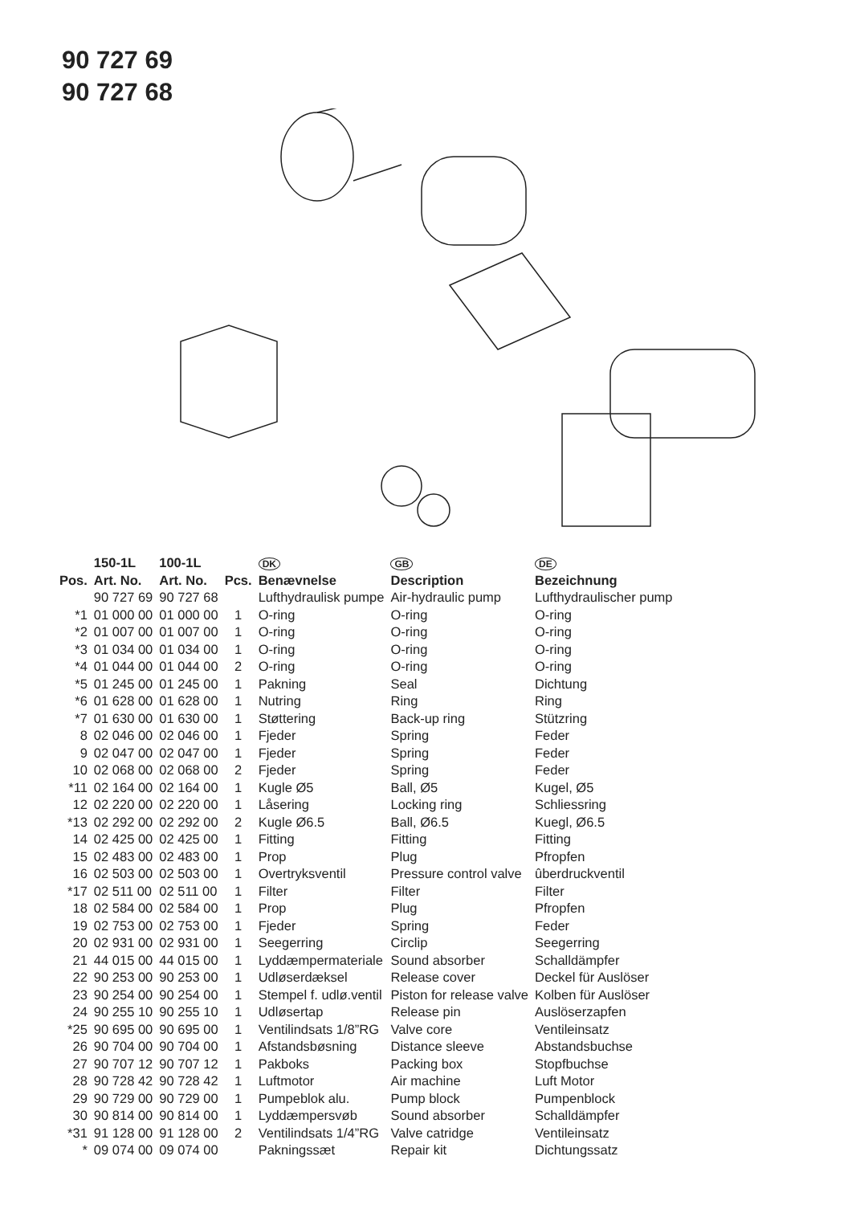90 727 69
90 727 68
| | 150-1L | 100-1L | | DK | GB | DE |
| --- | --- | --- | --- | --- | --- | --- |
| Pos. | Art. No. | Art. No. | Pcs. | Benævnelse | Description | Bezeichnung |
| | 90 727 69 | 90 727 68 | | Lufthydraulisk pumpe | Air-hydraulic pump | Lufthydraulischer pump |
| *1 | 01 000 00 | 01 000 00 | 1 | O-ring | O-ring | O-ring |
| *2 | 01 007 00 | 01 007 00 | 1 | O-ring | O-ring | O-ring |
| *3 | 01 034 00 | 01 034 00 | 1 | O-ring | O-ring | O-ring |
| *4 | 01 044 00 | 01 044 00 | 2 | O-ring | O-ring | O-ring |
| *5 | 01 245 00 | 01 245 00 | 1 | Pakning | Seal | Dichtung |
| *6 | 01 628 00 | 01 628 00 | 1 | Nutring | Ring | Ring |
| *7 | 01 630 00 | 01 630 00 | 1 | Støttering | Back-up ring | Stützring |
| 8 | 02 046 00 | 02 046 00 | 1 | Fjeder | Spring | Feder |
| 9 | 02 047 00 | 02 047 00 | 1 | Fjeder | Spring | Feder |
| 10 | 02 068 00 | 02 068 00 | 2 | Fjeder | Spring | Feder |
| *11 | 02 164 00 | 02 164 00 | 1 | Kugle Ø5 | Ball, Ø5 | Kugel, Ø5 |
| 12 | 02 220 00 | 02 220 00 | 1 | Låsering | Locking ring | Schliessring |
| *13 | 02 292 00 | 02 292 00 | 2 | Kugle Ø6.5 | Ball, Ø6.5 | Kuegl, Ø6.5 |
| 14 | 02 425 00 | 02 425 00 | 1 | Fitting | Fitting | Fitting |
| 15 | 02 483 00 | 02 483 00 | 1 | Prop | Plug | Pfropfen |
| 16 | 02 503 00 | 02 503 00 | 1 | Overtryksventil | Pressure control valve | ûberdruckventil |
| *17 | 02 511 00 | 02 511 00 | 1 | Filter | Filter | Filter |
| 18 | 02 584 00 | 02 584 00 | 1 | Prop | Plug | Pfropfen |
| 19 | 02 753 00 | 02 753 00 | 1 | Fjeder | Spring | Feder |
| 20 | 02 931 00 | 02 931 00 | 1 | Seegerring | Circlip | Seegerring |
| 21 | 44 015 00 | 44 015 00 | 1 | Lyddæmpermateriale | Sound absorber | Schalldämpfer |
| 22 | 90 253 00 | 90 253 00 | 1 | Udløserdæksel | Release cover | Deckel für Auslöser |
| 23 | 90 254 00 | 90 254 00 | 1 | Stempel f. udlø.ventil | Piston for release valve | Kolben für Auslöser |
| 24 | 90 255 10 | 90 255 10 | 1 | Udløsertap | Release pin | Auslöserzapfen |
| *25 | 90 695 00 | 90 695 00 | 1 | Ventilindsats 1/8”RG | Valve core | Ventileinsatz |
| 26 | 90 704 00 | 90 704 00 | 1 | Afstandsbøsning | Distance sleeve | Abstandsbuchse |
| 27 | 90 707 12 | 90 707 12 | 1 | Pakboks | Packing box | Stopfbuchse |
| 28 | 90 728 42 | 90 728 42 | 1 | Luftmotor | Air machine | Luft Motor |
| 29 | 90 729 00 | 90 729 00 | 1 | Pumpeblok alu. | Pump block | Pumpenblock |
| 30 | 90 814 00 | 90 814 00 | 1 | Lyddæmpersvøb | Sound absorber | Schalldämpfer |
| *31 | 91 128 00 | 91 128 00 | 2 | Ventilindsats 1/4”RG | Valve catridge | Ventileinsatz |
| * | 09 074 00 | 09 074 00 | | Pakningssæt | Repair kit | Dichtungssatz |